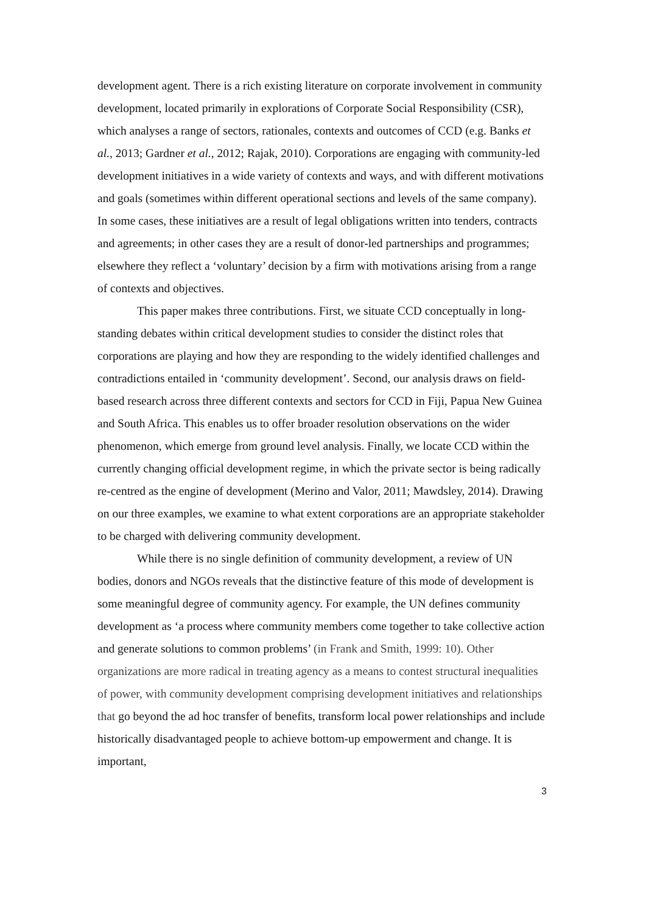development agent. There is a rich existing literature on corporate involvement in community development, located primarily in explorations of Corporate Social Responsibility (CSR), which analyses a range of sectors, rationales, contexts and outcomes of CCD (e.g. Banks et al., 2013; Gardner et al., 2012; Rajak, 2010). Corporations are engaging with community-led development initiatives in a wide variety of contexts and ways, and with different motivations and goals (sometimes within different operational sections and levels of the same company). In some cases, these initiatives are a result of legal obligations written into tenders, contracts and agreements; in other cases they are a result of donor-led partnerships and programmes; elsewhere they reflect a ‘voluntary’ decision by a firm with motivations arising from a range of contexts and objectives.
This paper makes three contributions. First, we situate CCD conceptually in long-standing debates within critical development studies to consider the distinct roles that corporations are playing and how they are responding to the widely identified challenges and contradictions entailed in ‘community development’. Second, our analysis draws on field-based research across three different contexts and sectors for CCD in Fiji, Papua New Guinea and South Africa. This enables us to offer broader resolution observations on the wider phenomenon, which emerge from ground level analysis. Finally, we locate CCD within the currently changing official development regime, in which the private sector is being radically re-centred as the engine of development (Merino and Valor, 2011; Mawdsley, 2014). Drawing on our three examples, we examine to what extent corporations are an appropriate stakeholder to be charged with delivering community development.
While there is no single definition of community development, a review of UN bodies, donors and NGOs reveals that the distinctive feature of this mode of development is some meaningful degree of community agency. For example, the UN defines community development as ‘a process where community members come together to take collective action and generate solutions to common problems’ (in Frank and Smith, 1999: 10). Other organizations are more radical in treating agency as a means to contest structural inequalities of power, with community development comprising development initiatives and relationships that go beyond the ad hoc transfer of benefits, transform local power relationships and include historically disadvantaged people to achieve bottom-up empowerment and change. It is important,
3